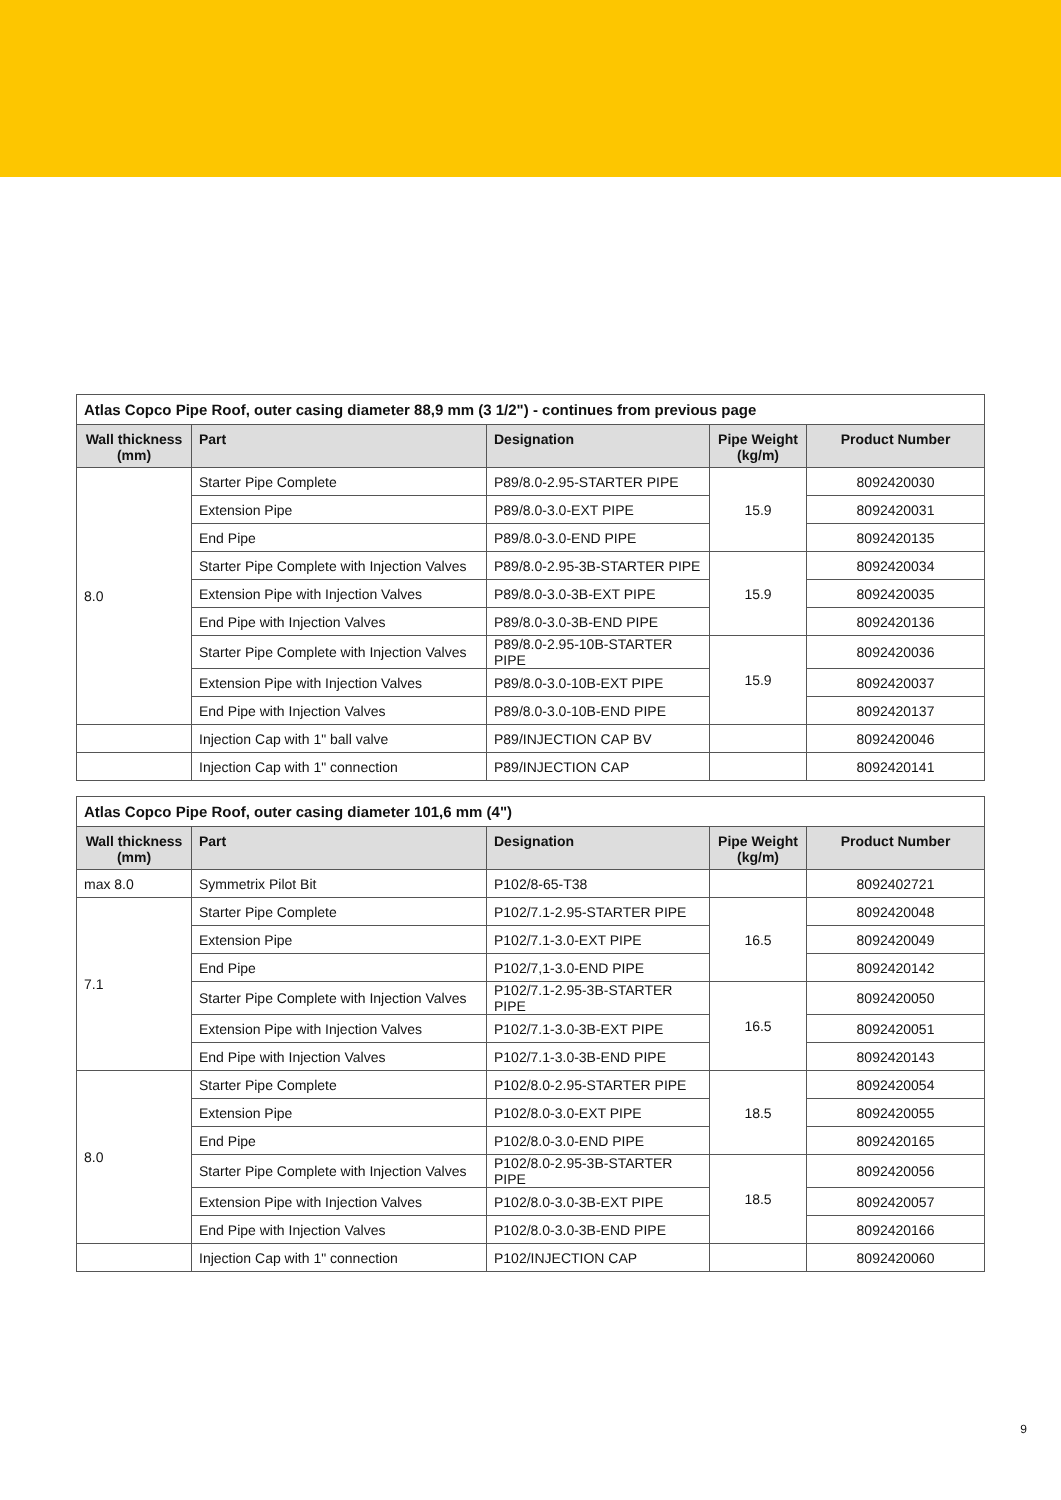| Atlas Copco Pipe Roof, outer casing diameter 88,9 mm (3 1/2") - continues from previous page | | | | |
| Wall thickness (mm) | Part | Designation | Pipe Weight (kg/m) | Product Number |
| 8.0 | Starter Pipe Complete | P89/8.0-2.95-STARTER PIPE | 15.9 | 8092420030 |
| | Extension Pipe | P89/8.0-3.0-EXT PIPE | | 8092420031 |
| | End Pipe | P89/8.0-3.0-END PIPE | | 8092420135 |
| | Starter Pipe Complete with Injection Valves | P89/8.0-2.95-3B-STARTER PIPE | 15.9 | 8092420034 |
| | Extension Pipe with Injection Valves | P89/8.0-3.0-3B-EXT PIPE | | 8092420035 |
| | End Pipe with Injection Valves | P89/8.0-3.0-3B-END PIPE | | 8092420136 |
| | Starter Pipe Complete with Injection Valves | P89/8.0-2.95-10B-STARTER PIPE | 15.9 | 8092420036 |
| | Extension Pipe with Injection Valves | P89/8.0-3.0-10B-EXT PIPE | | 8092420037 |
| | End Pipe with Injection Valves | P89/8.0-3.0-10B-END PIPE | | 8092420137 |
| | Injection Cap with 1" ball valve | P89/INJECTION CAP BV | | 8092420046 |
| | Injection Cap with 1" connection | P89/INJECTION CAP | | 8092420141 |
| Atlas Copco Pipe Roof, outer casing diameter 101,6 mm (4") | | | | |
| Wall thickness (mm) | Part | Designation | Pipe Weight (kg/m) | Product Number |
| max 8.0 | Symmetrix Pilot Bit | P102/8-65-T38 | | 8092402721 |
| 7.1 | Starter Pipe Complete | P102/7.1-2.95-STARTER PIPE | 16.5 | 8092420048 |
| | Extension Pipe | P102/7.1-3.0-EXT PIPE | | 8092420049 |
| | End Pipe | P102/7,1-3.0-END PIPE | | 8092420142 |
| | Starter Pipe Complete with Injection Valves | P102/7.1-2.95-3B-STARTER PIPE | 16.5 | 8092420050 |
| | Extension Pipe with Injection Valves | P102/7.1-3.0-3B-EXT PIPE | | 8092420051 |
| | End Pipe with Injection Valves | P102/7.1-3.0-3B-END PIPE | | 8092420143 |
| 8.0 | Starter Pipe Complete | P102/8.0-2.95-STARTER PIPE | 18.5 | 8092420054 |
| | Extension Pipe | P102/8.0-3.0-EXT PIPE | | 8092420055 |
| | End Pipe | P102/8.0-3.0-END PIPE | | 8092420165 |
| | Starter Pipe Complete with Injection Valves | P102/8.0-2.95-3B-STARTER PIPE | 18.5 | 8092420056 |
| | Extension Pipe with Injection Valves | P102/8.0-3.0-3B-EXT PIPE | | 8092420057 |
| | End Pipe with Injection Valves | P102/8.0-3.0-3B-END PIPE | | 8092420166 |
| | Injection Cap with 1" connection | P102/INJECTION CAP | | 8092420060 |
9